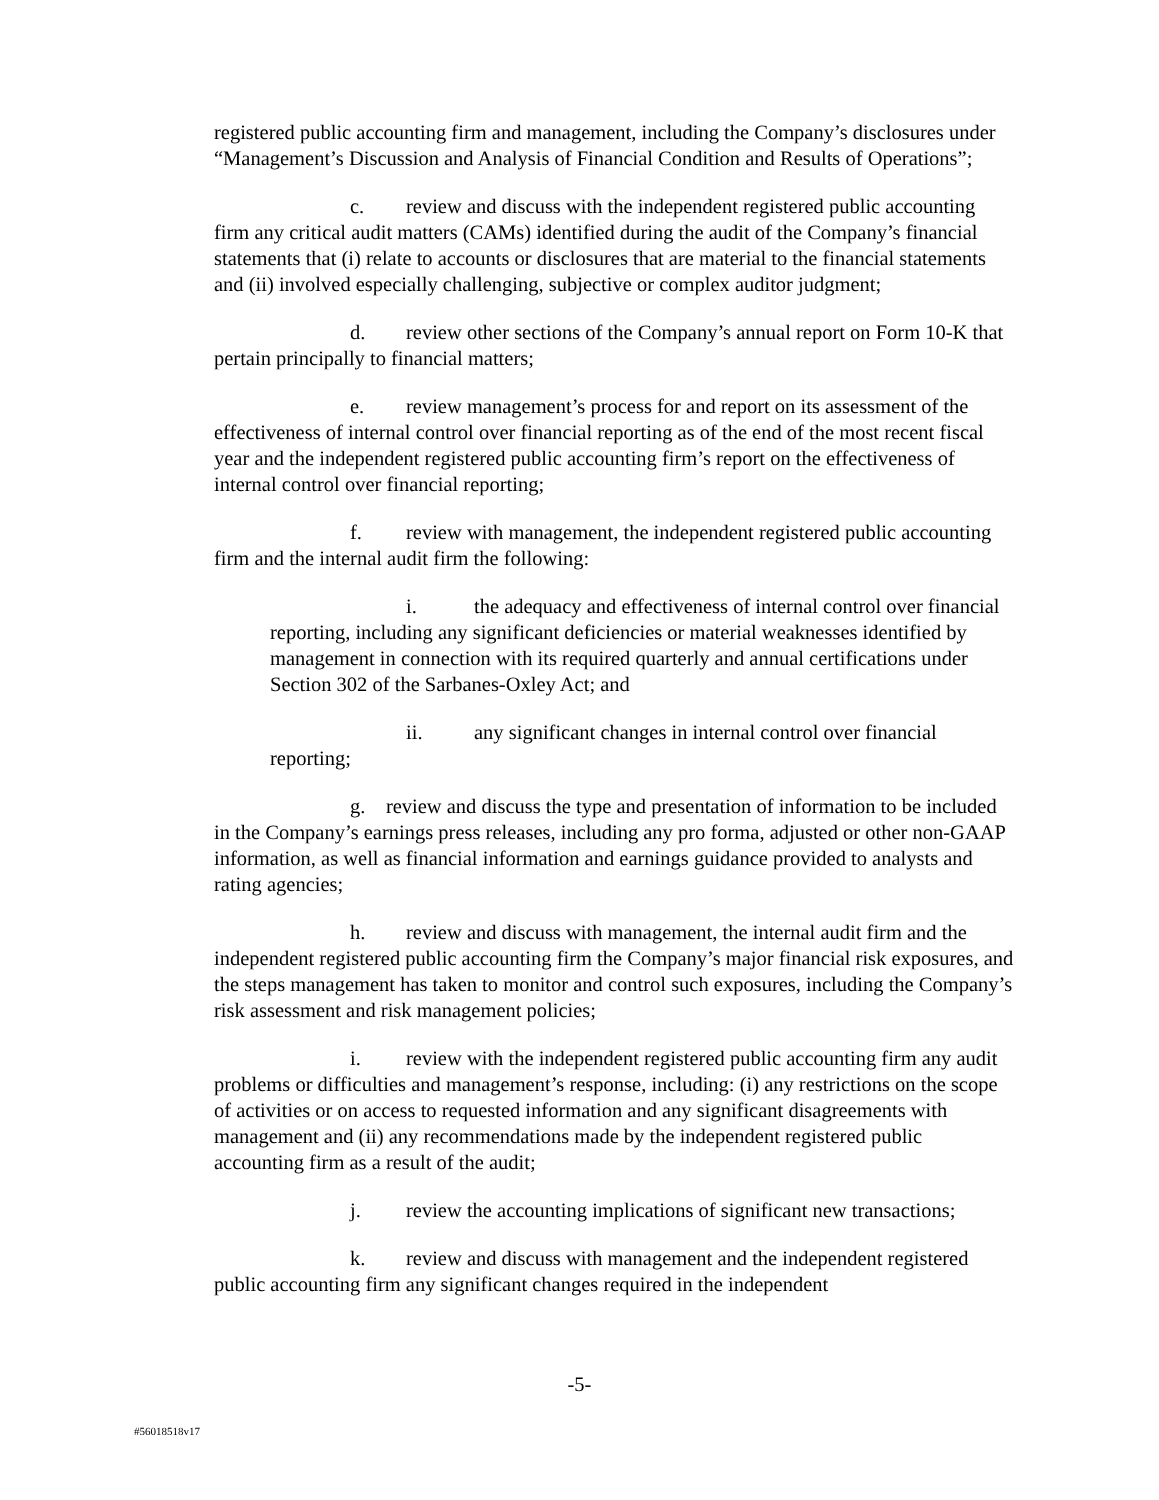registered public accounting firm and management, including the Company’s disclosures under “Management’s Discussion and Analysis of Financial Condition and Results of Operations”;
c. review and discuss with the independent registered public accounting firm any critical audit matters (CAMs) identified during the audit of the Company’s financial statements that (i) relate to accounts or disclosures that are material to the financial statements and (ii) involved especially challenging, subjective or complex auditor judgment;
d. review other sections of the Company’s annual report on Form 10-K that pertain principally to financial matters;
e. review management’s process for and report on its assessment of the effectiveness of internal control over financial reporting as of the end of the most recent fiscal year and the independent registered public accounting firm’s report on the effectiveness of internal control over financial reporting;
f. review with management, the independent registered public accounting firm and the internal audit firm the following:
i. the adequacy and effectiveness of internal control over financial reporting, including any significant deficiencies or material weaknesses identified by management in connection with its required quarterly and annual certifications under Section 302 of the Sarbanes-Oxley Act; and
ii. any significant changes in internal control over financial reporting;
g. review and discuss the type and presentation of information to be included in the Company’s earnings press releases, including any pro forma, adjusted or other non-GAAP information, as well as financial information and earnings guidance provided to analysts and rating agencies;
h. review and discuss with management, the internal audit firm and the independent registered public accounting firm the Company’s major financial risk exposures, and the steps management has taken to monitor and control such exposures, including the Company’s risk assessment and risk management policies;
i. review with the independent registered public accounting firm any audit problems or difficulties and management’s response, including: (i) any restrictions on the scope of activities or on access to requested information and any significant disagreements with management and (ii) any recommendations made by the independent registered public accounting firm as a result of the audit;
j. review the accounting implications of significant new transactions;
k. review and discuss with management and the independent registered public accounting firm any significant changes required in the independent
-5-
#56018518v17